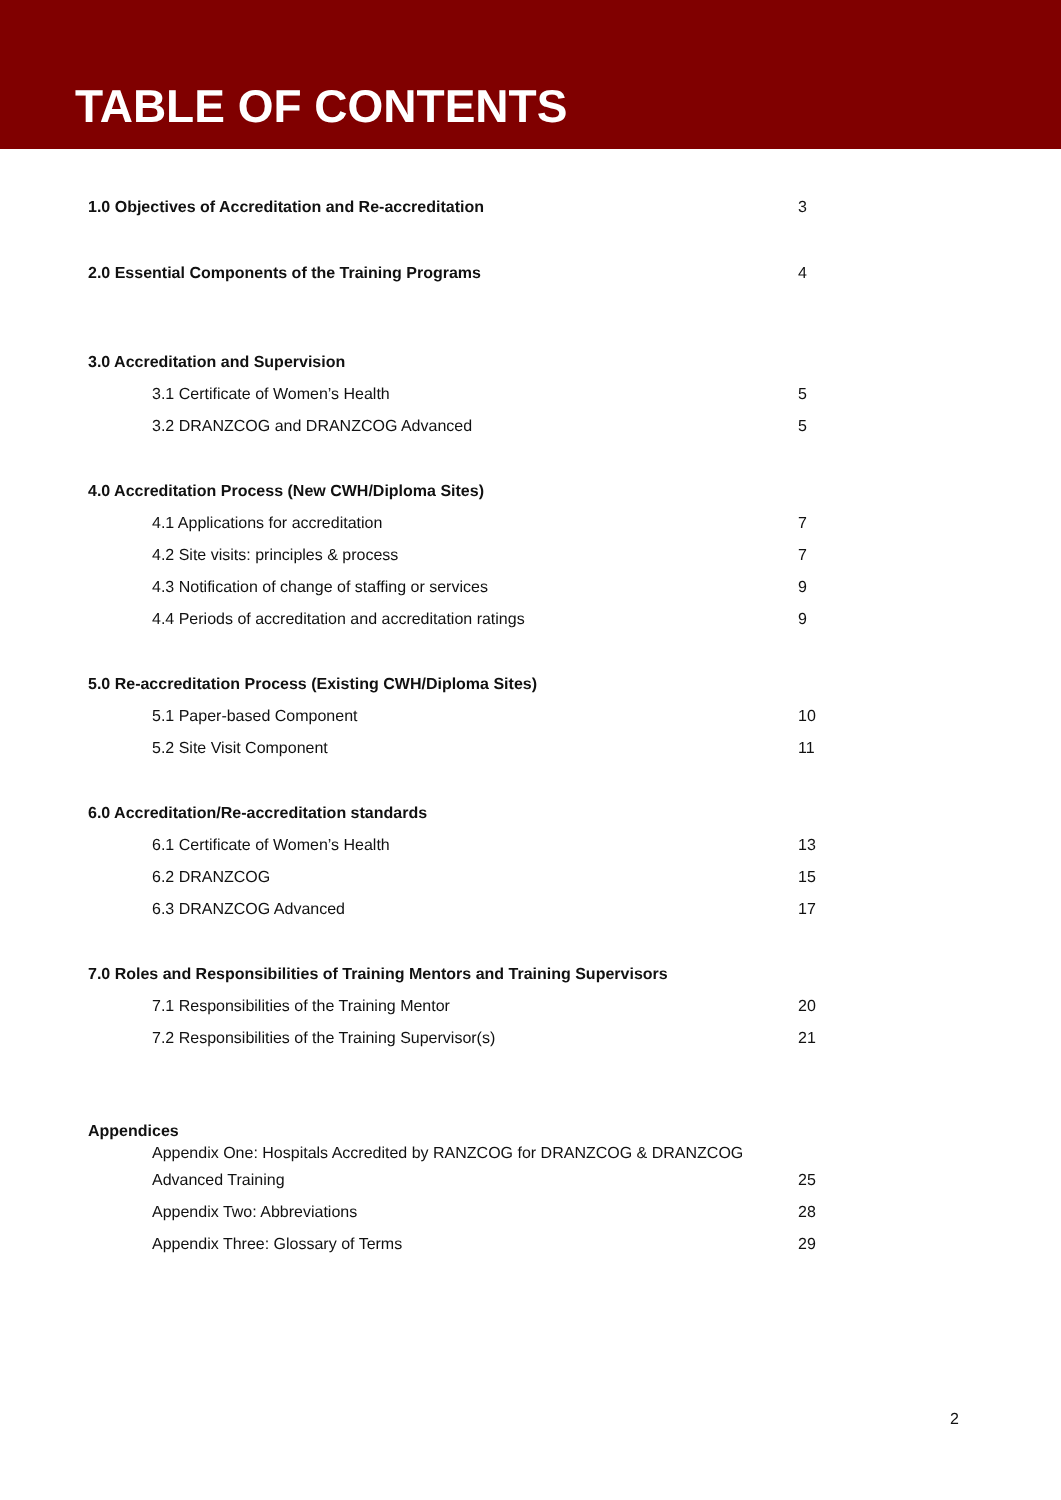TABLE OF CONTENTS
1.0 Objectives of Accreditation and Re-accreditation 3
2.0 Essential Components of the Training Programs 4
3.0 Accreditation and Supervision
3.1 Certificate of Women’s Health 5
3.2 DRANZCOG and DRANZCOG Advanced 5
4.0 Accreditation Process (New CWH/Diploma Sites)
4.1 Applications for accreditation 7
4.2 Site visits: principles & process 7
4.3 Notification of change of staffing or services 9
4.4 Periods of accreditation and accreditation ratings 9
5.0 Re-accreditation Process (Existing CWH/Diploma Sites)
5.1 Paper-based Component 10
5.2 Site Visit Component 11
6.0 Accreditation/Re-accreditation standards
6.1 Certificate of Women’s Health 13
6.2 DRANZCOG 15
6.3 DRANZCOG Advanced 17
7.0 Roles and Responsibilities of Training Mentors and Training Supervisors
7.1 Responsibilities of the Training Mentor 20
7.2 Responsibilities of the Training Supervisor(s) 21
Appendices
Appendix One: Hospitals Accredited by RANZCOG for DRANZCOG & DRANZCOG
Advanced Training 25
Appendix Two: Abbreviations 28
Appendix Three: Glossary of Terms 29
2